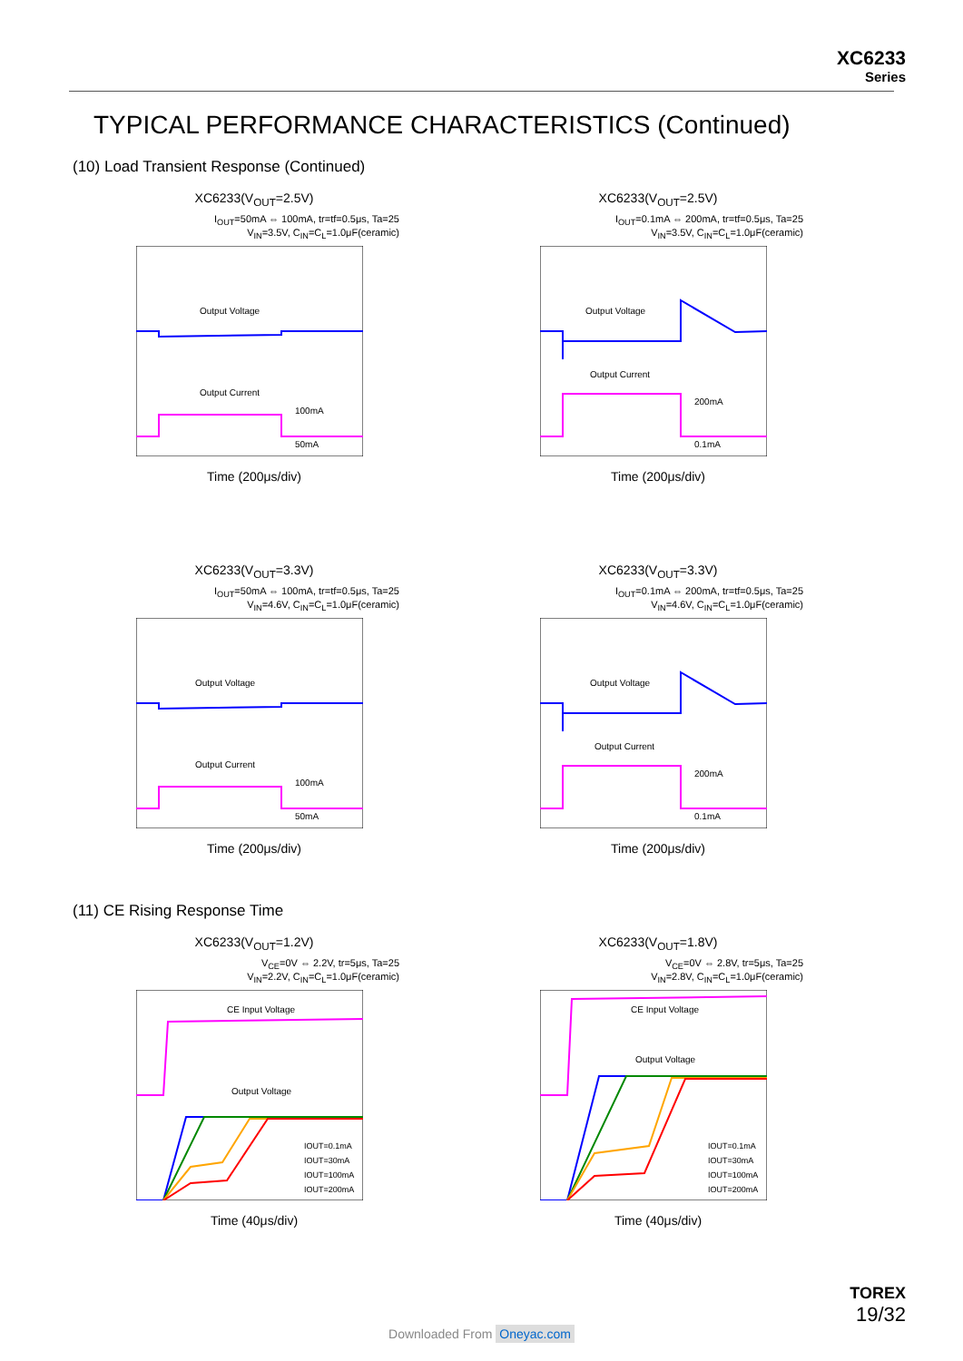XC6233
Series
TYPICAL PERFORMANCE CHARACTERISTICS (Continued)
(10) Load Transient Response (Continued)
XC6233(V<sub>OUT</sub>=2.5V)
I<sub>OUT</sub>=50mA ⇔ 100mA, tr=tf=0.5μs, Ta=25
V<sub>IN</sub>=3.5V, C<sub>IN</sub>=C<sub>L</sub>=1.0μF(ceramic)
Output Voltage
Output Current
100mA
50mA
Time (200μs/div)
XC6233(V<sub>OUT</sub>=2.5V)
I<sub>OUT</sub>=0.1mA ⇔ 200mA, tr=tf=0.5μs, Ta=25
V<sub>IN</sub>=3.5V, C<sub>IN</sub>=C<sub>L</sub>=1.0μF(ceramic)
Output Voltage
Output Current
200mA
0.1mA
Time (200μs/div)
XC6233(V<sub>OUT</sub>=3.3V)
I<sub>OUT</sub>=50mA ⇔ 100mA, tr=tf=0.5μs, Ta=25
V<sub>IN</sub>=4.6V, C<sub>IN</sub>=C<sub>L</sub>=1.0μF(ceramic)
Output Voltage
Output Current
100mA
50mA
Time (200μs/div)
XC6233(V<sub>OUT</sub>=3.3V)
I<sub>OUT</sub>=0.1mA ⇔ 200mA, tr=tf=0.5μs, Ta=25
V<sub>IN</sub>=4.6V, C<sub>IN</sub>=C<sub>L</sub>=1.0μF(ceramic)
Output Voltage
Output Current
200mA
0.1mA
Time (200μs/div)
(11) CE Rising Response Time
XC6233(V<sub>OUT</sub>=1.2V)
V<sub>CE</sub>=0V ⇔ 2.2V, tr=5μs, Ta=25
V<sub>IN</sub>=2.2V, C<sub>IN</sub>=C<sub>L</sub>=1.0μF(ceramic)
CE Input Voltage
Output Voltage
IOUT=0.1mA
IOUT=30mA
IOUT=100mA
IOUT=200mA
Time (40μs/div)
XC6233(V<sub>OUT</sub>=1.8V)
V<sub>CE</sub>=0V ⇔ 2.8V, tr=5μs, Ta=25
V<sub>IN</sub>=2.8V, C<sub>IN</sub>=C<sub>L</sub>=1.0μF(ceramic)
CE Input Voltage
Output Voltage
IOUT=0.1mA
IOUT=30mA
IOUT=100mA
IOUT=200mA
Time (40μs/div)
TOREX
19/32
Downloaded From Oneyac.com